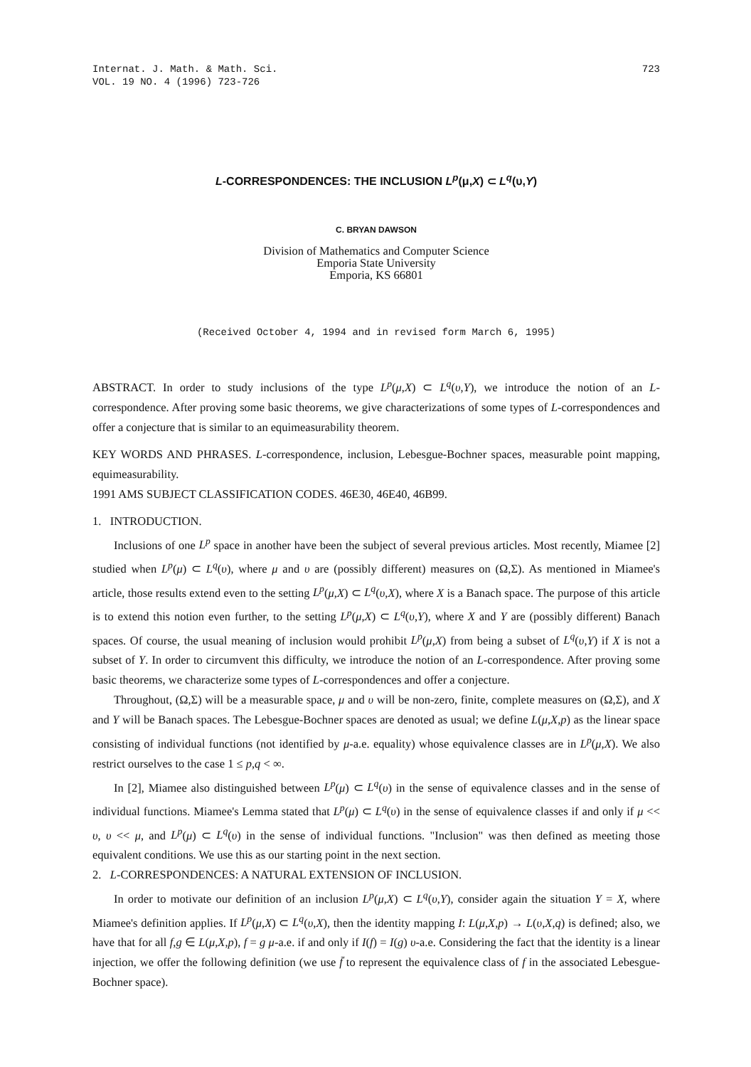Internat. J. Math. & Math. Sci.
VOL. 19 NO. 4 (1996) 723-726
723
L-CORRESPONDENCES: THE INCLUSION L<sup>p</sup>(μ,X) ⊂ L<sup>q</sup>(υ,Y)
C. BRYAN DAWSON
Division of Mathematics and Computer Science
Emporia State University
Emporia, KS 66801
(Received October 4, 1994 and in revised form March 6, 1995)
ABSTRACT. In order to study inclusions of the type L<sup>p</sup>(μ,X) ⊂ L<sup>q</sup>(υ,Y), we introduce the notion of an L-correspondence. After proving some basic theorems, we give characterizations of some types of L-correspondences and offer a conjecture that is similar to an equimeasurability theorem.
KEY WORDS AND PHRASES. L-correspondence, inclusion, Lebesgue-Bochner spaces, measurable point mapping, equimeasurability.
1991 AMS SUBJECT CLASSIFICATION CODES. 46E30, 46E40, 46B99.
1. INTRODUCTION.
Inclusions of one L<sup>p</sup> space in another have been the subject of several previous articles. Most recently, Miamee [2] studied when L<sup>p</sup>(μ) ⊂ L<sup>q</sup>(υ), where μ and υ are (possibly different) measures on (Ω,Σ). As mentioned in Miamee's article, those results extend even to the setting L<sup>p</sup>(μ,X) ⊂ L<sup>q</sup>(υ,X), where X is a Banach space. The purpose of this article is to extend this notion even further, to the setting L<sup>p</sup>(μ,X) ⊂ L<sup>q</sup>(υ,Y), where X and Y are (possibly different) Banach spaces. Of course, the usual meaning of inclusion would prohibit L<sup>p</sup>(μ,X) from being a subset of L<sup>q</sup>(υ,Y) if X is not a subset of Y. In order to circumvent this difficulty, we introduce the notion of an L-correspondence. After proving some basic theorems, we characterize some types of L-correspondences and offer a conjecture.
Throughout, (Ω,Σ) will be a measurable space, μ and υ will be non-zero, finite, complete measures on (Ω,Σ), and X and Y will be Banach spaces. The Lebesgue-Bochner spaces are denoted as usual; we define L(μ,X,p) as the linear space consisting of individual functions (not identified by μ-a.e. equality) whose equivalence classes are in L<sup>p</sup>(μ,X). We also restrict ourselves to the case 1 ≤ p,q < ∞.
In [2], Miamee also distinguished between L<sup>p</sup>(μ) ⊂ L<sup>q</sup>(υ) in the sense of equivalence classes and in the sense of individual functions. Miamee's Lemma stated that L<sup>p</sup>(μ) ⊂ L<sup>q</sup>(υ) in the sense of equivalence classes if and only if μ << υ, υ << μ, and L<sup>p</sup>(μ) ⊂ L<sup>q</sup>(υ) in the sense of individual functions. "Inclusion" was then defined as meeting those equivalent conditions. We use this as our starting point in the next section.
2. L-CORRESPONDENCES: A NATURAL EXTENSION OF INCLUSION.
In order to motivate our definition of an inclusion L<sup>p</sup>(μ,X) ⊂ L<sup>q</sup>(υ,Y), consider again the situation Y = X, where Miamee's definition applies. If L<sup>p</sup>(μ,X) ⊂ L<sup>q</sup>(υ,X), then the identity mapping I: L(μ,X,p) → L(υ,X,q) is defined; also, we have that for all f,g ∈ L(μ,X,p), f = g μ-a.e. if and only if I(f) = I(g) υ-a.e. Considering the fact that the identity is a linear injection, we offer the following definition (we use f̄ to represent the equivalence class of f in the associated Lebesgue-Bochner space).